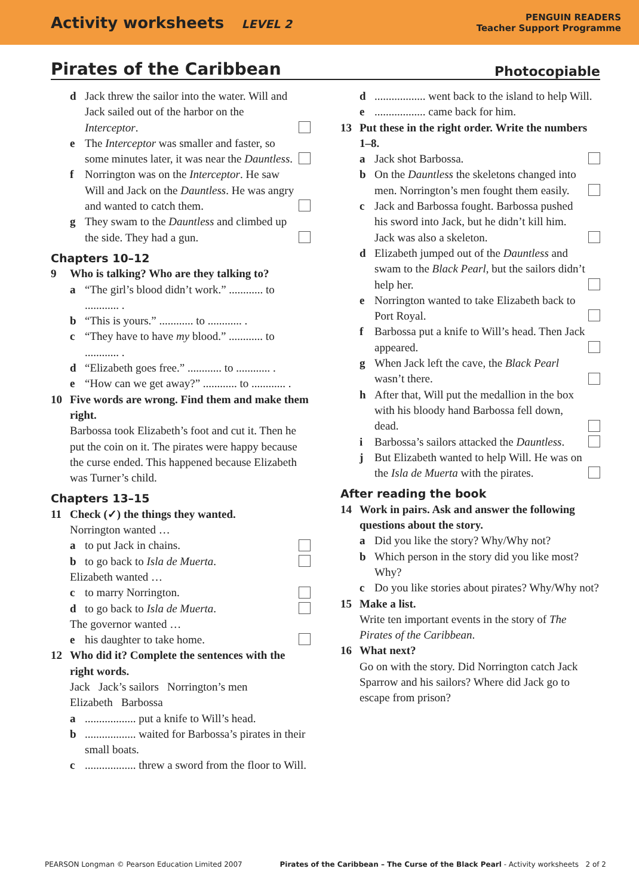Activity worksheets LEVEL 2
PENGUIN READERS
Teacher Support Programme
Pirates of the Caribbean Photocopiable
d Jack threw the sailor into the water. Will and Jack sailed out of the harbor on the Interceptor.
e The Interceptor was smaller and faster, so some minutes later, it was near the Dauntless.
f Norrington was on the Interceptor. He saw Will and Jack on the Dauntless. He was angry and wanted to catch them.
g They swam to the Dauntless and climbed up the side. They had a gun.
Chapters 10–12
9 Who is talking? Who are they talking to?
a “The girl’s blood didn’t work.” ............ to ............ .
b “This is yours.” ............ to ............ .
c “They have to have my blood.” ............ to ............ .
d “Elizabeth goes free.” ............ to ............ .
e “How can we get away?” ............ to ............ .
10 Five words are wrong. Find them and make them right.
Barbossa took Elizabeth’s foot and cut it. Then he put the coin on it. The pirates were happy because the curse ended. This happened because Elizabeth was Turner’s child.
Chapters 13–15
11 Check (✓) the things they wanted.
Norrington wanted …
a to put Jack in chains.
b to go back to Isla de Muerta.
Elizabeth wanted …
c to marry Norrington.
d to go back to Isla de Muerta.
The governor wanted …
e his daughter to take home.
12 Who did it? Complete the sentences with the right words.
Jack Jack’s sailors Norrington’s men
Elizabeth Barbossa
a.................. put a knife to Will’s head.
b.................. waited for Barbossa’s pirates in their small boats.
c.................. threw a sword from the floor to Will.
d.................. went back to the island to help Will.
e.................. came back for him.
13 Put these in the right order. Write the numbers 1–8.
a Jack shot Barbossa.
b On the Dauntless the skeletons changed into men. Norrington’s men fought them easily.
c Jack and Barbossa fought. Barbossa pushed his sword into Jack, but he didn’t kill him. Jack was also a skeleton.
d Elizabeth jumped out of the Dauntless and swam to the Black Pearl, but the sailors didn’t help her.
e Norrington wanted to take Elizabeth back to Port Royal.
f Barbossa put a knife to Will’s head. Then Jack appeared.
g When Jack left the cave, the Black Pearl wasn’t there.
h After that, Will put the medallion in the box with his bloody hand Barbossa fell down, dead.
i Barbossa’s sailors attacked the Dauntless.
j But Elizabeth wanted to help Will. He was on the Isla de Muerta with the pirates.
After reading the book
14 Work in pairs. Ask and answer the following questions about the story.
a Did you like the story? Why/Why not?
b Which person in the story did you like most? Why?
c Do you like stories about pirates? Why/Why not?
15 Make a list.
Write ten important events in the story of The Pirates of the Caribbean.
16 What next?
Go on with the story. Did Norrington catch Jack Sparrow and his sailors? Where did Jack go to escape from prison?
PEARSON Longman © Pearson Education Limited 2007 Pirates of the Caribbean – The Curse of the Black Pearl - Activity worksheets 2 of 2